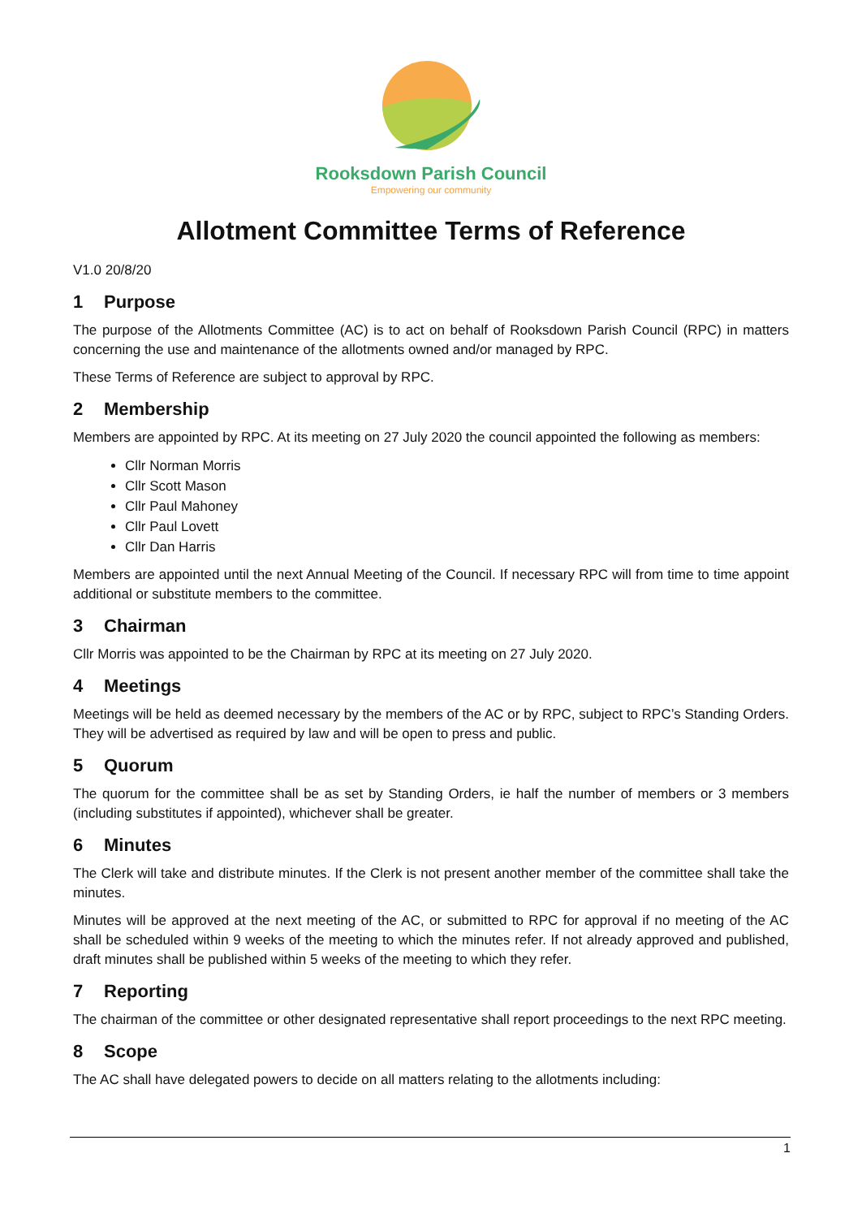Rooksdown Parish Council
Empowering our community
Allotment Committee Terms of Reference
V1.0 20/8/20
1 Purpose
The purpose of the Allotments Committee (AC) is to act on behalf of Rooksdown Parish Council (RPC) in matters concerning the use and maintenance of the allotments owned and/or managed by RPC.
These Terms of Reference are subject to approval by RPC.
2 Membership
Members are appointed by RPC. At its meeting on 27 July 2020 the council appointed the following as members:
Cllr Norman Morris
Cllr Scott Mason
Cllr Paul Mahoney
Cllr Paul Lovett
Cllr Dan Harris
Members are appointed until the next Annual Meeting of the Council. If necessary RPC will from time to time appoint additional or substitute members to the committee.
3 Chairman
Cllr Morris was appointed to be the Chairman by RPC at its meeting on 27 July 2020.
4 Meetings
Meetings will be held as deemed necessary by the members of the AC or by RPC, subject to RPC’s Standing Orders. They will be advertised as required by law and will be open to press and public.
5 Quorum
The quorum for the committee shall be as set by Standing Orders, ie half the number of members or 3 members (including substitutes if appointed), whichever shall be greater.
6 Minutes
The Clerk will take and distribute minutes. If the Clerk is not present another member of the committee shall take the minutes.
Minutes will be approved at the next meeting of the AC, or submitted to RPC for approval if no meeting of the AC shall be scheduled within 9 weeks of the meeting to which the minutes refer. If not already approved and published, draft minutes shall be published within 5 weeks of the meeting to which they refer.
7 Reporting
The chairman of the committee or other designated representative shall report proceedings to the next RPC meeting.
8 Scope
The AC shall have delegated powers to decide on all matters relating to the allotments including:
1